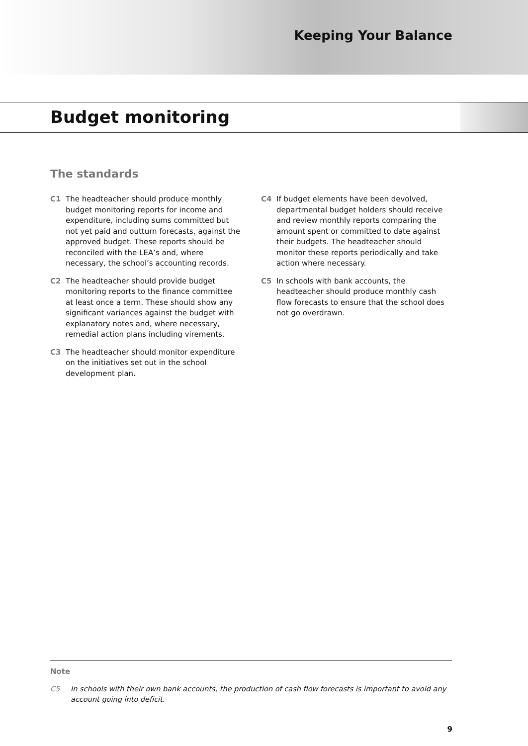Keeping Your Balance
Budget monitoring
The standards
C1 The headteacher should produce monthly budget monitoring reports for income and expenditure, including sums committed but not yet paid and outturn forecasts, against the approved budget. These reports should be reconciled with the LEA’s and, where necessary, the school’s accounting records.
C2 The headteacher should provide budget monitoring reports to the finance committee at least once a term. These should show any significant variances against the budget with explanatory notes and, where necessary, remedial action plans including virements.
C3 The headteacher should monitor expenditure on the initiatives set out in the school development plan.
C4 If budget elements have been devolved, departmental budget holders should receive and review monthly reports comparing the amount spent or committed to date against their budgets. The headteacher should monitor these reports periodically and take action where necessary.
C5 In schools with bank accounts, the headteacher should produce monthly cash flow forecasts to ensure that the school does not go overdrawn.
Note
C5 In schools with their own bank accounts, the production of cash flow forecasts is important to avoid any account going into deficit.
9